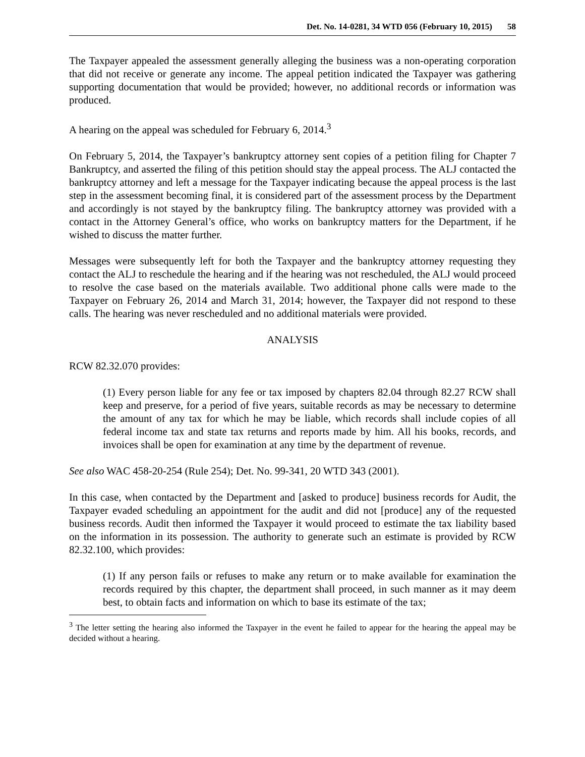Det. No. 14-0281, 34 WTD 056 (February 10, 2015) 58
The Taxpayer appealed the assessment generally alleging the business was a non-operating corporation that did not receive or generate any income. The appeal petition indicated the Taxpayer was gathering supporting documentation that would be provided; however, no additional records or information was produced.
A hearing on the appeal was scheduled for February 6, 2014.<sup>3</sup>
On February 5, 2014, the Taxpayer’s bankruptcy attorney sent copies of a petition filing for Chapter 7 Bankruptcy, and asserted the filing of this petition should stay the appeal process. The ALJ contacted the bankruptcy attorney and left a message for the Taxpayer indicating because the appeal process is the last step in the assessment becoming final, it is considered part of the assessment process by the Department and accordingly is not stayed by the bankruptcy filing. The bankruptcy attorney was provided with a contact in the Attorney General’s office, who works on bankruptcy matters for the Department, if he wished to discuss the matter further.
Messages were subsequently left for both the Taxpayer and the bankruptcy attorney requesting they contact the ALJ to reschedule the hearing and if the hearing was not rescheduled, the ALJ would proceed to resolve the case based on the materials available. Two additional phone calls were made to the Taxpayer on February 26, 2014 and March 31, 2014; however, the Taxpayer did not respond to these calls. The hearing was never rescheduled and no additional materials were provided.
ANALYSIS
RCW 82.32.070 provides:
(1) Every person liable for any fee or tax imposed by chapters 82.04 through 82.27 RCW shall keep and preserve, for a period of five years, suitable records as may be necessary to determine the amount of any tax for which he may be liable, which records shall include copies of all federal income tax and state tax returns and reports made by him. All his books, records, and invoices shall be open for examination at any time by the department of revenue.
See also WAC 458-20-254 (Rule 254); Det. No. 99-341, 20 WTD 343 (2001).
In this case, when contacted by the Department and [asked to produce] business records for Audit, the Taxpayer evaded scheduling an appointment for the audit and did not [produce] any of the requested business records. Audit then informed the Taxpayer it would proceed to estimate the tax liability based on the information in its possession. The authority to generate such an estimate is provided by RCW 82.32.100, which provides:
(1) If any person fails or refuses to make any return or to make available for examination the records required by this chapter, the department shall proceed, in such manner as it may deem best, to obtain facts and information on which to base its estimate of the tax;
<sup>3</sup> The letter setting the hearing also informed the Taxpayer in the event he failed to appear for the hearing the appeal may be decided without a hearing.